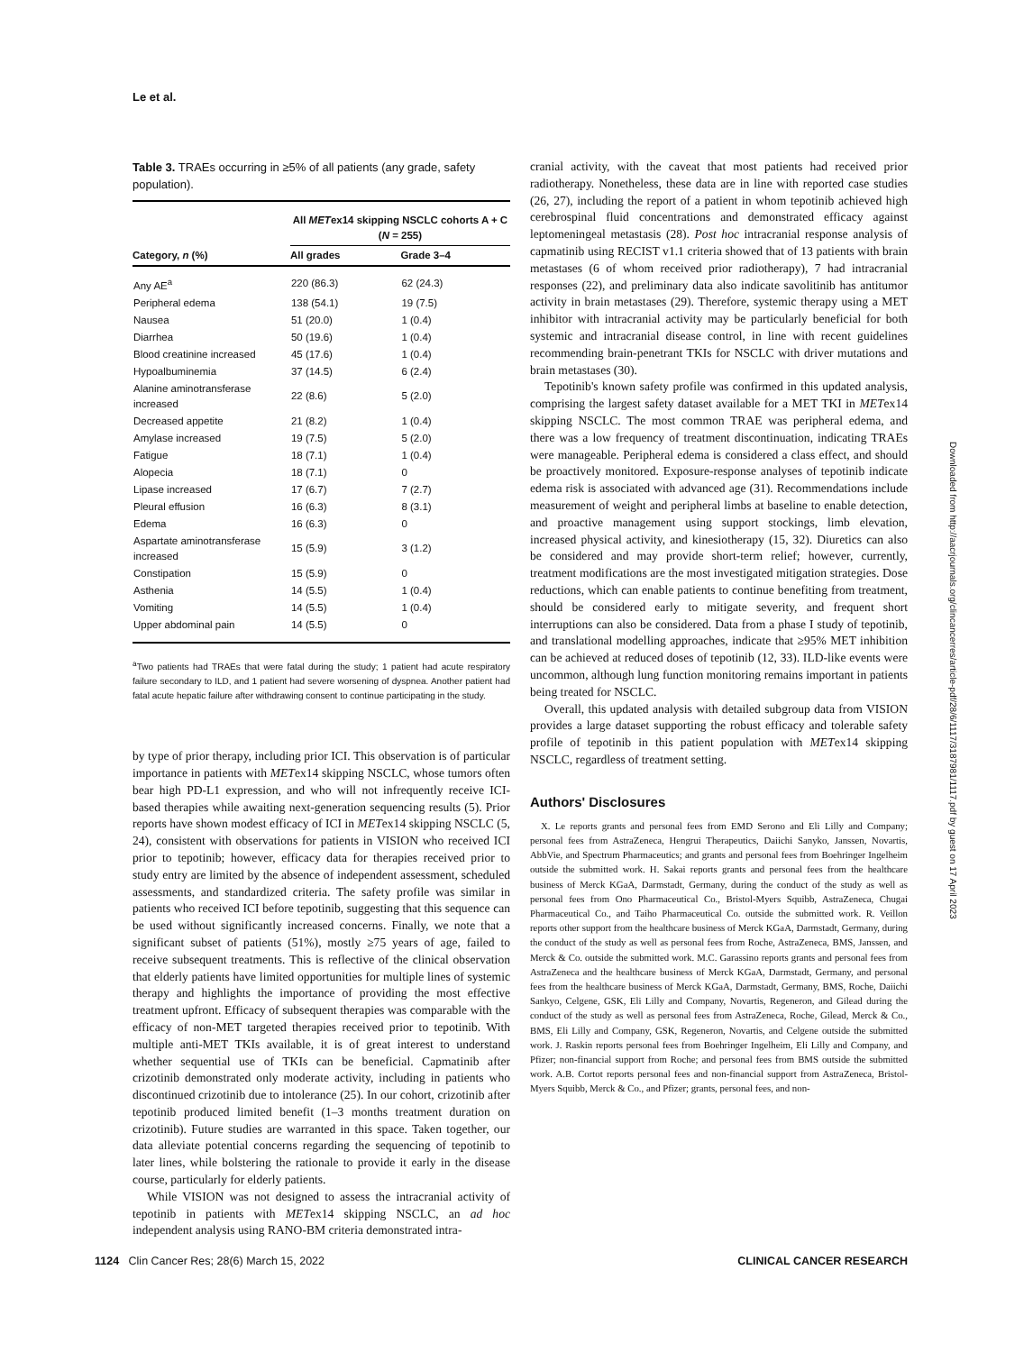Le et al.
Table 3. TRAEs occurring in ≥5% of all patients (any grade, safety population).
| Category, n (%) | All MET ex14 skipping NSCLC cohorts A + C ( N = 255) | |
| --- | --- | --- |
| | All grades | Grade 3–4 |
| Any AE<sup>a</sup> | 220 (86.3) | 62 (24.3) |
| Peripheral edema | 138 (54.1) | 19 (7.5) |
| Nausea | 51 (20.0) | 1 (0.4) |
| Diarrhea | 50 (19.6) | 1 (0.4) |
| Blood creatinine increased | 45 (17.6) | 1 (0.4) |
| Hypoalbuminemia | 37 (14.5) | 6 (2.4) |
| Alanine aminotransferase increased | 22 (8.6) | 5 (2.0) |
| Decreased appetite | 21 (8.2) | 1 (0.4) |
| Amylase increased | 19 (7.5) | 5 (2.0) |
| Fatigue | 18 (7.1) | 1 (0.4) |
| Alopecia | 18 (7.1) | 0 |
| Lipase increased | 17 (6.7) | 7 (2.7) |
| Pleural effusion | 16 (6.3) | 8 (3.1) |
| Edema | 16 (6.3) | 0 |
| Aspartate aminotransferase increased | 15 (5.9) | 3 (1.2) |
| Constipation | 15 (5.9) | 0 |
| Asthenia | 14 (5.5) | 1 (0.4) |
| Vomiting | 14 (5.5) | 1 (0.4) |
| Upper abdominal pain | 14 (5.5) | 0 |
<sup>a</sup> Two patients had TRAEs that were fatal during the study; 1 patient had acute respiratory failure secondary to ILD, and 1 patient had severe worsening of dyspnea. Another patient had fatal acute hepatic failure after withdrawing consent to continue participating in the study.
by type of prior therapy, including prior ICI. This observation is of particular importance in patients with METex14 skipping NSCLC, whose tumors often bear high PD-L1 expression, and who will not infrequently receive ICI-based therapies while awaiting next-generation sequencing results (5). Prior reports have shown modest efficacy of ICI in METex14 skipping NSCLC (5, 24), consistent with observations for patients in VISION who received ICI prior to tepotinib; however, efficacy data for therapies received prior to study entry are limited by the absence of independent assessment, scheduled assessments, and standardized criteria. The safety profile was similar in patients who received ICI before tepotinib, suggesting that this sequence can be used without significantly increased concerns. Finally, we note that a significant subset of patients (51%), mostly ≥75 years of age, failed to receive subsequent treatments. This is reflective of the clinical observation that elderly patients have limited opportunities for multiple lines of systemic therapy and highlights the importance of providing the most effective treatment upfront. Efficacy of subsequent therapies was comparable with the efficacy of non-MET targeted therapies received prior to tepotinib. With multiple anti-MET TKIs available, it is of great interest to understand whether sequential use of TKIs can be beneficial. Capmatinib after crizotinib demonstrated only moderate activity, including in patients who discontinued crizotinib due to intolerance (25). In our cohort, crizotinib after tepotinib produced limited benefit (1–3 months treatment duration on crizotinib). Future studies are warranted in this space. Taken together, our data alleviate potential concerns regarding the sequencing of tepotinib to later lines, while bolstering the rationale to provide it early in the disease course, particularly for elderly patients.
While VISION was not designed to assess the intracranial activity of tepotinib in patients with METex14 skipping NSCLC, an ad hoc independent analysis using RANO-BM criteria demonstrated intra-
cranial activity, with the caveat that most patients had received prior radiotherapy. Nonetheless, these data are in line with reported case studies (26, 27), including the report of a patient in whom tepotinib achieved high cerebrospinal fluid concentrations and demonstrated efficacy against leptomeningeal metastasis (28). Post hoc intracranial response analysis of capmatinib using RECIST v1.1 criteria showed that of 13 patients with brain metastases (6 of whom received prior radiotherapy), 7 had intracranial responses (22), and preliminary data also indicate savolitinib has antitumor activity in brain metastases (29). Therefore, systemic therapy using a MET inhibitor with intracranial activity may be particularly beneficial for both systemic and intracranial disease control, in line with recent guidelines recommending brain-penetrant TKIs for NSCLC with driver mutations and brain metastases (30).
Tepotinib's known safety profile was confirmed in this updated analysis, comprising the largest safety dataset available for a MET TKI in METex14 skipping NSCLC. The most common TRAE was peripheral edema, and there was a low frequency of treatment discontinuation, indicating TRAEs were manageable. Peripheral edema is considered a class effect, and should be proactively monitored. Exposure-response analyses of tepotinib indicate edema risk is associated with advanced age (31). Recommendations include measurement of weight and peripheral limbs at baseline to enable detection, and proactive management using support stockings, limb elevation, increased physical activity, and kinesiotherapy (15, 32). Diuretics can also be considered and may provide short-term relief; however, currently, treatment modifications are the most investigated mitigation strategies. Dose reductions, which can enable patients to continue benefiting from treatment, should be considered early to mitigate severity, and frequent short interruptions can also be considered. Data from a phase I study of tepotinib, and translational modelling approaches, indicate that ≥95% MET inhibition can be achieved at reduced doses of tepotinib (12, 33). ILD-like events were uncommon, although lung function monitoring remains important in patients being treated for NSCLC.
Overall, this updated analysis with detailed subgroup data from VISION provides a large dataset supporting the robust efficacy and tolerable safety profile of tepotinib in this patient population with METex14 skipping NSCLC, regardless of treatment setting.
Authors' Disclosures
X. Le reports grants and personal fees from EMD Serono and Eli Lilly and Company; personal fees from AstraZeneca, Hengrui Therapeutics, Daiichi Sanyko, Janssen, Novartis, AbbVie, and Spectrum Pharmaceutics; and grants and personal fees from Boehringer Ingelheim outside the submitted work. H. Sakai reports grants and personal fees from the healthcare business of Merck KGaA, Darmstadt, Germany, during the conduct of the study as well as personal fees from Ono Pharmaceutical Co., Bristol-Myers Squibb, AstraZeneca, Chugai Pharmaceutical Co., and Taiho Pharmaceutical Co. outside the submitted work. R. Veillon reports other support from the healthcare business of Merck KGaA, Darmstadt, Germany, during the conduct of the study as well as personal fees from Roche, AstraZeneca, BMS, Janssen, and Merck & Co. outside the submitted work. M.C. Garassino reports grants and personal fees from AstraZeneca and the healthcare business of Merck KGaA, Darmstadt, Germany, and personal fees from the healthcare business of Merck KGaA, Darmstadt, Germany, BMS, Roche, Daiichi Sankyo, Celgene, GSK, Eli Lilly and Company, Novartis, Regeneron, and Gilead during the conduct of the study as well as personal fees from AstraZeneca, Roche, Gilead, Merck & Co., BMS, Eli Lilly and Company, GSK, Regeneron, Novartis, and Celgene outside the submitted work. J. Raskin reports personal fees from Boehringer Ingelheim, Eli Lilly and Company, and Pfizer; non-financial support from Roche; and personal fees from BMS outside the submitted work. A.B. Cortot reports personal fees and non-financial support from AstraZeneca, Bristol-Myers Squibb, Merck & Co., and Pfizer; grants, personal fees, and non-
Downloaded from http://aacrjournals.org/clincancerres/article-pdf/28/6/1117/3187981/1117.pdf by guest on 17 April 2023
1124 Clin Cancer Res; 28(6) March 15, 2022 CLINICAL CANCER RESEARCH